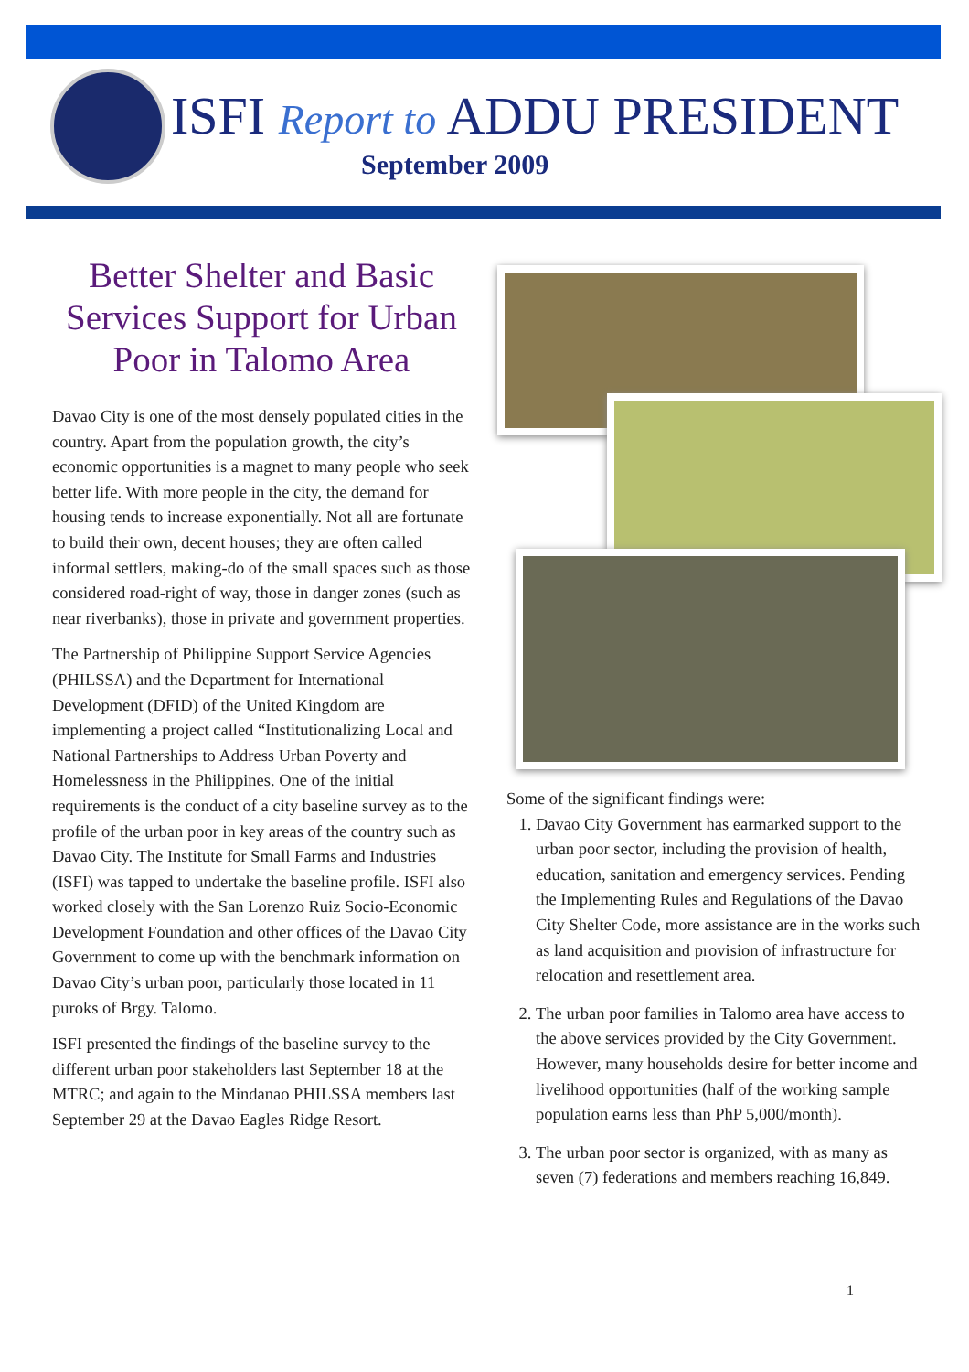ISFI Report to ADDU PRESIDENT
September 2009
Better Shelter and Basic Services Support for Urban Poor in Talomo Area
Davao City is one of the most densely populated cities in the country. Apart from the population growth, the city’s economic opportunities is a magnet to many people who seek better life. With more people in the city, the demand for housing tends to increase exponentially. Not all are fortunate to build their own, decent houses; they are often called informal settlers, making-do of the small spaces such as those considered road-right of way, those in danger zones (such as near riverbanks), those in private and government properties.
The Partnership of Philippine Support Service Agencies (PHILSSA) and the Department for International Development (DFID) of the United Kingdom are implementing a project called “Institutionalizing Local and National Partnerships to Address Urban Poverty and Homelessness in the Philippines. One of the initial requirements is the conduct of a city baseline survey as to the profile of the urban poor in key areas of the country such as Davao City. The Institute for Small Farms and Industries (ISFI) was tapped to undertake the baseline profile. ISFI also worked closely with the San Lorenzo Ruiz Socio-Economic Development Foundation and other offices of the Davao City Government to come up with the benchmark information on Davao City’s urban poor, particularly those located in 11 puroks of Brgy. Talomo.
ISFI presented the findings of the baseline survey to the different urban poor stakeholders last September 18 at the MTRC; and again to the Mindanao PHILSSA members last September 29 at the Davao Eagles Ridge Resort.
Some of the significant findings were:
1. Davao City Government has earmarked support to the urban poor sector, including the provision of health, education, sanitation and emergency services. Pending the Implementing Rules and Regulations of the Davao City Shelter Code, more assistance are in the works such as land acquisition and provision of infrastructure for relocation and resettlement area.
2. The urban poor families in Talomo area have access to the above services provided by the City Government. However, many households desire for better income and livelihood opportunities (half of the working sample population earns less than PhP 5,000/month).
3. The urban poor sector is organized, with as many as seven (7) federations and members reaching 16,849.
1